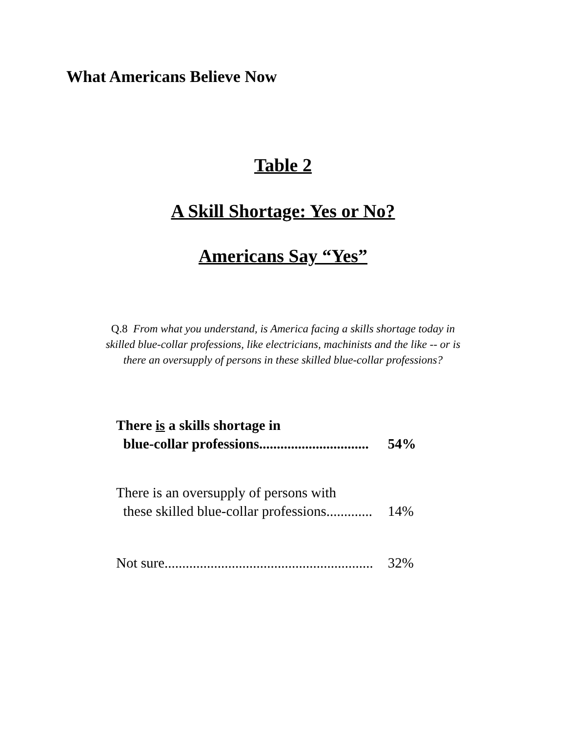What Americans Believe Now
Table 2
A Skill Shortage: Yes or No?
Americans Say “Yes”
Q.8 From what you understand, is America facing a skills shortage today in
skilled blue-collar professions, like electricians, machinists and the like -- or is
there an oversupply of persons in these skilled blue-collar professions?
| There is a skills shortage in blue-collar professions............................... | 54% |
| There is an oversupply of persons with these skilled blue-collar professions............. | 14% |
| Not sure........................................................... | 32% |